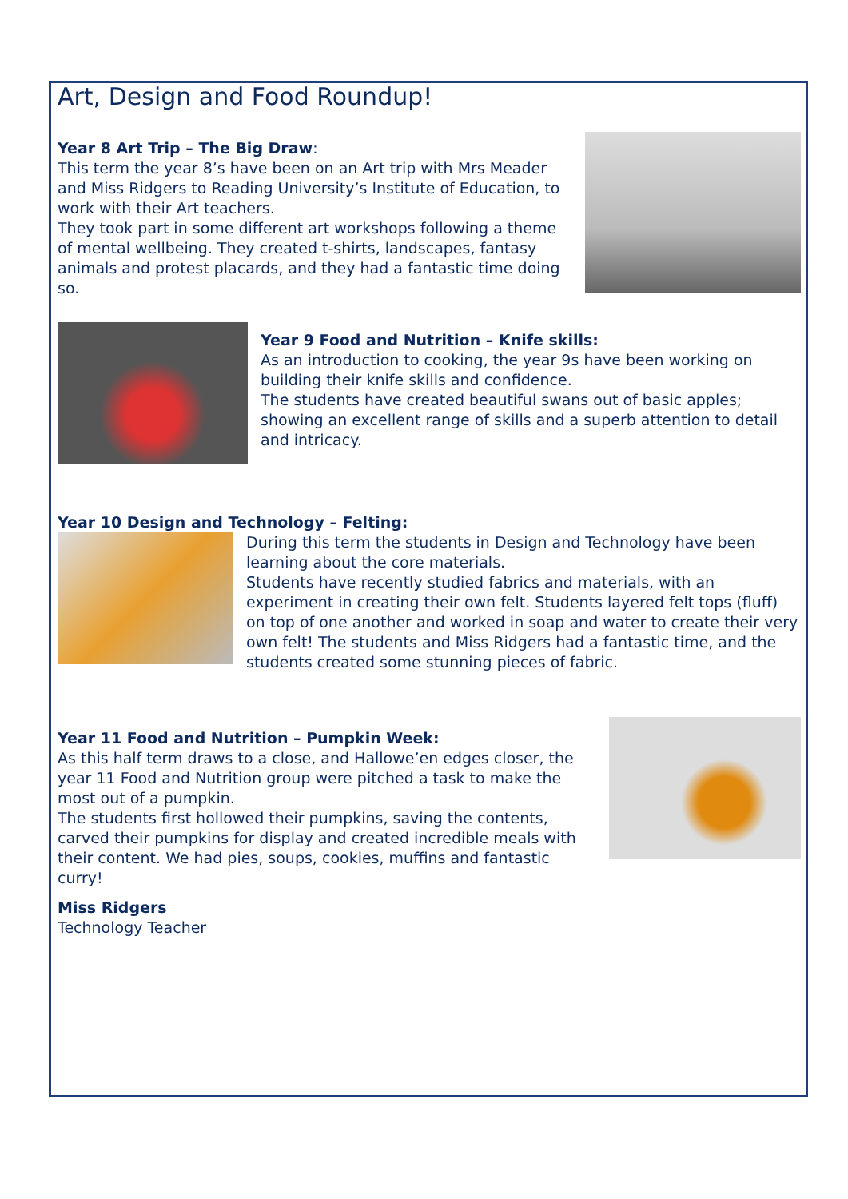Art, Design and Food Roundup!
Year 8 Art Trip – The Big Draw:
This term the year 8’s have been on an Art trip with Mrs Meader and Miss Ridgers to Reading University’s Institute of Education, to work with their Art teachers.
They took part in some different art workshops following a theme of mental wellbeing. They created t-shirts, landscapes, fantasy animals and protest placards, and they had a fantastic time doing so.
Year 9 Food and Nutrition – Knife skills:
As an introduction to cooking, the year 9s have been working on building their knife skills and confidence.
The students have created beautiful swans out of basic apples; showing an excellent range of skills and a superb attention to detail and intricacy.
Year 10 Design and Technology – Felting:
During this term the students in Design and Technology have been learning about the core materials.
Students have recently studied fabrics and materials, with an experiment in creating their own felt. Students layered felt tops (fluff) on top of one another and worked in soap and water to create their very own felt! The students and Miss Ridgers had a fantastic time, and the students created some stunning pieces of fabric.
Year 11 Food and Nutrition – Pumpkin Week:
As this half term draws to a close, and Hallowe’en edges closer, the year 11 Food and Nutrition group were pitched a task to make the most out of a pumpkin.
The students first hollowed their pumpkins, saving the contents, carved their pumpkins for display and created incredible meals with their content. We had pies, soups, cookies, muffins and fantastic curry!
Miss Ridgers
Technology Teacher